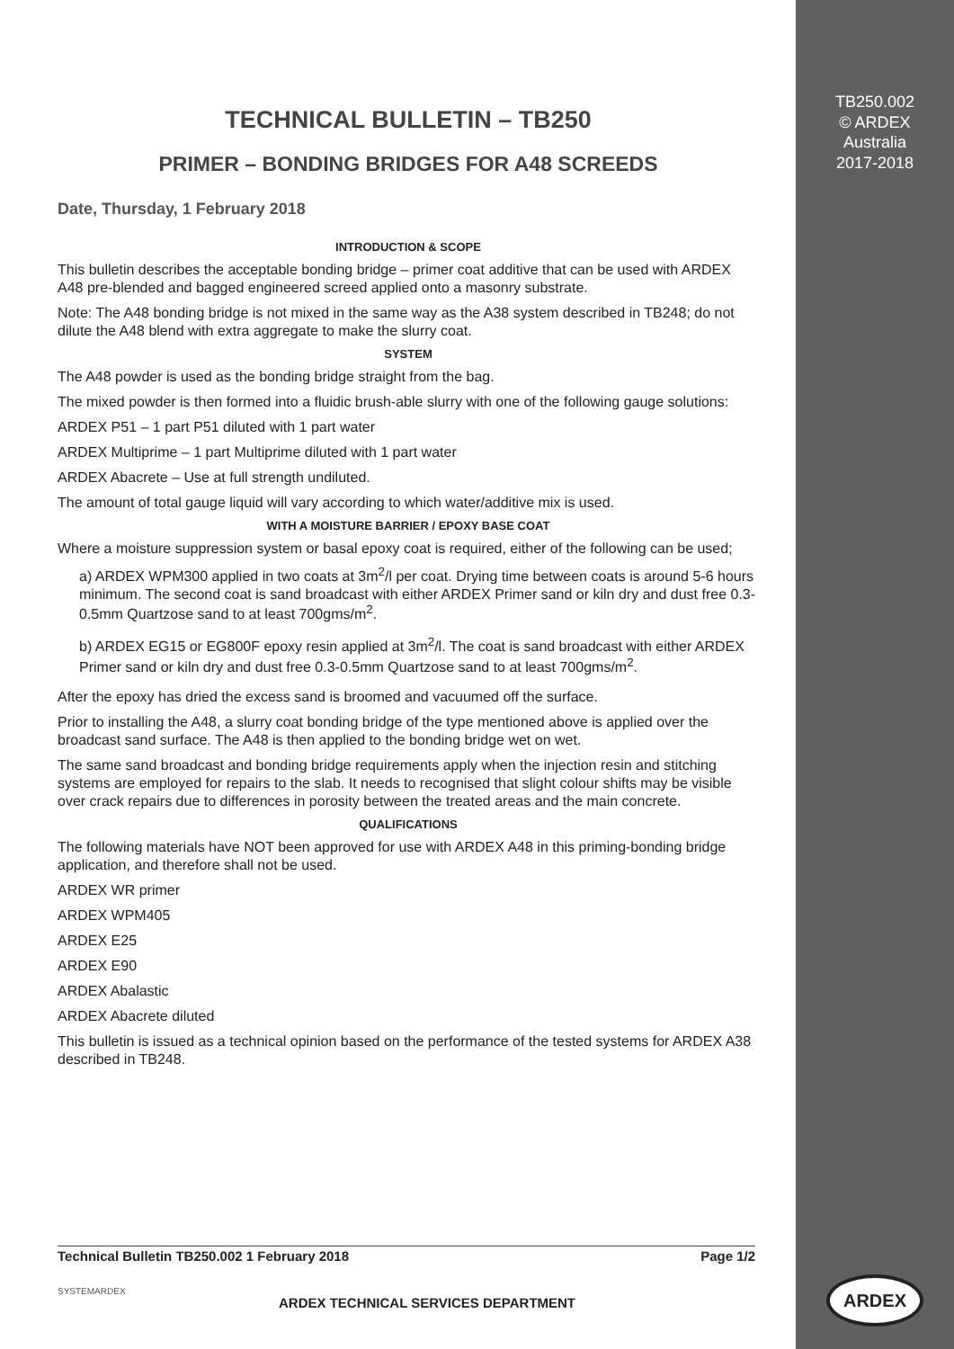TECHNICAL BULLETIN – TB250
PRIMER – BONDING BRIDGES FOR A48 SCREEDS
Date, Thursday, 1 February 2018
INTRODUCTION & SCOPE
This bulletin describes the acceptable bonding bridge – primer coat additive that can be used with ARDEX A48 pre-blended and bagged engineered screed applied onto a masonry substrate.
Note: The A48 bonding bridge is not mixed in the same way as the A38 system described in TB248; do not dilute the A48 blend with extra aggregate to make the slurry coat.
SYSTEM
The A48 powder is used as the bonding bridge straight from the bag.
The mixed powder is then formed into a fluidic brush-able slurry with one of the following gauge solutions:
ARDEX P51 – 1 part P51 diluted with 1 part water
ARDEX Multiprime – 1 part Multiprime diluted with 1 part water
ARDEX Abacrete – Use at full strength undiluted.
The amount of total gauge liquid will vary according to which water/additive mix is used.
WITH A MOISTURE BARRIER / EPOXY BASE COAT
Where a moisture suppression system or basal epoxy coat is required, either of the following can be used;
a) ARDEX WPM300 applied in two coats at 3m<sup>2</sup>/l per coat. Drying time between coats is around 5-6 hours minimum. The second coat is sand broadcast with either ARDEX Primer sand or kiln dry and dust free 0.3-0.5mm Quartzose sand to at least 700gms/m<sup>2</sup>.
b) ARDEX EG15 or EG800F epoxy resin applied at 3m<sup>2</sup>/l. The coat is sand broadcast with either ARDEX Primer sand or kiln dry and dust free 0.3-0.5mm Quartzose sand to at least 700gms/m<sup>2</sup>.
After the epoxy has dried the excess sand is broomed and vacuumed off the surface.
Prior to installing the A48, a slurry coat bonding bridge of the type mentioned above is applied over the broadcast sand surface. The A48 is then applied to the bonding bridge wet on wet.
The same sand broadcast and bonding bridge requirements apply when the injection resin and stitching systems are employed for repairs to the slab. It needs to recognised that slight colour shifts may be visible over crack repairs due to differences in porosity between the treated areas and the main concrete.
QUALIFICATIONS
The following materials have NOT been approved for use with ARDEX A48 in this priming-bonding bridge application, and therefore shall not be used.
ARDEX WR primer
ARDEX WPM405
ARDEX E25
ARDEX E90
ARDEX Abalastic
ARDEX Abacrete diluted
This bulletin is issued as a technical opinion based on the performance of the tested systems for ARDEX A38 described in TB248.
Technical Bulletin TB250.002 1 February 2018 Page 1/2
SYSTEMARDEX
ARDEX TECHNICAL SERVICES DEPARTMENT
TB250.002
© ARDEX
Australia
2017-2018
ARDEX